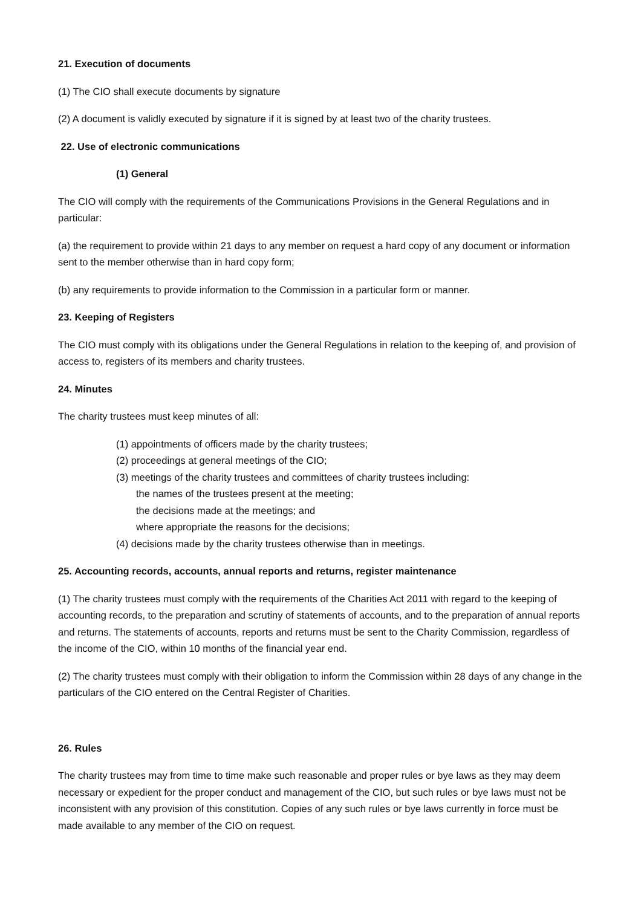21. Execution of documents
(1) The CIO shall execute documents by signature
(2) A document is validly executed by signature if it is signed by at least two of the charity trustees.
22. Use of electronic communications
(1) General
The CIO will comply with the requirements of the Communications Provisions in the General Regulations and in particular:
(a) the requirement to provide within 21 days to any member on request a hard copy of any document or information sent to the member otherwise than in hard copy form;
(b) any requirements to provide information to the Commission in a particular form or manner.
23. Keeping of Registers
The CIO must comply with its obligations under the General Regulations in relation to the keeping of, and provision of access to, registers of its members and charity trustees.
24. Minutes
The charity trustees must keep minutes of all:
(1) appointments of officers made by the charity trustees;
(2) proceedings at general meetings of the CIO;
(3) meetings of the charity trustees and committees of charity trustees including:
the names of the trustees present at the meeting;
the decisions made at the meetings; and
where appropriate the reasons for the decisions;
(4) decisions made by the charity trustees otherwise than in meetings.
25. Accounting records, accounts, annual reports and returns, register maintenance
(1) The charity trustees must comply with the requirements of the Charities Act 2011 with regard to the keeping of accounting records, to the preparation and scrutiny of statements of accounts, and to the preparation of annual reports and returns. The statements of accounts, reports and returns must be sent to the Charity Commission, regardless of the income of the CIO, within 10 months of the financial year end.
(2) The charity trustees must comply with their obligation to inform the Commission within 28 days of any change in the particulars of the CIO entered on the Central Register of Charities.
26. Rules
The charity trustees may from time to time make such reasonable and proper rules or bye laws as they may deem necessary or expedient for the proper conduct and management of the CIO, but such rules or bye laws must not be inconsistent with any provision of this constitution. Copies of any such rules or bye laws currently in force must be made available to any member of the CIO on request.